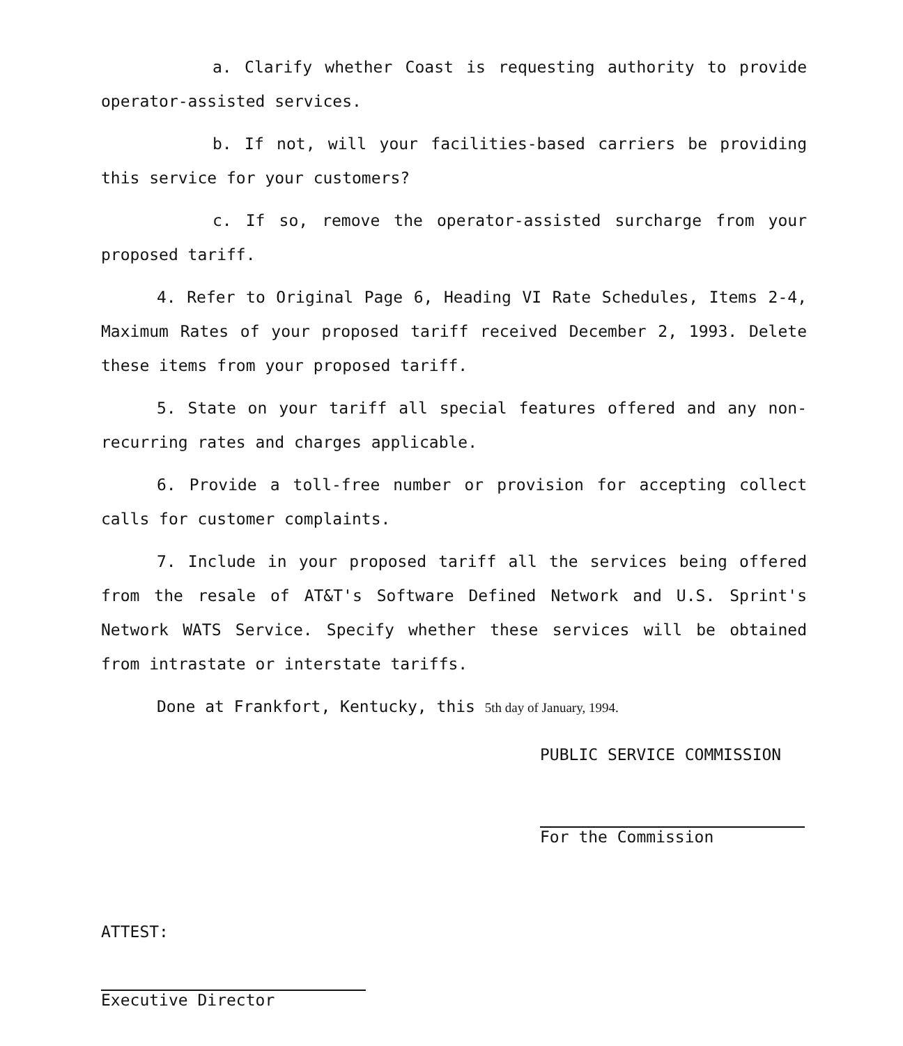a. Clarify whether Coast is requesting authority to provide operator-assisted services.
b. If not, will your facilities-based carriers be providing this service for your customers?
c. If so, remove the operator-assisted surcharge from your proposed tariff.
4. Refer to Original Page 6, Heading VI Rate Schedules, Items 2-4, Maximum Rates of your proposed tariff received December 2, 1993. Delete these items from your proposed tariff.
5. State on your tariff all special features offered and any non-recurring rates and charges applicable.
6. Provide a toll-free number or provision for accepting collect calls for customer complaints.
7. Include in your proposed tariff all the services being offered from the resale of AT&T's Software Defined Network and U.S. Sprint's Network WATS Service. Specify whether these services will be obtained from intrastate or interstate tariffs.
Done at Frankfort, Kentucky, this 5th day of January, 1994.
PUBLIC SERVICE COMMISSION
For the Commission
ATTEST:
Executive Director